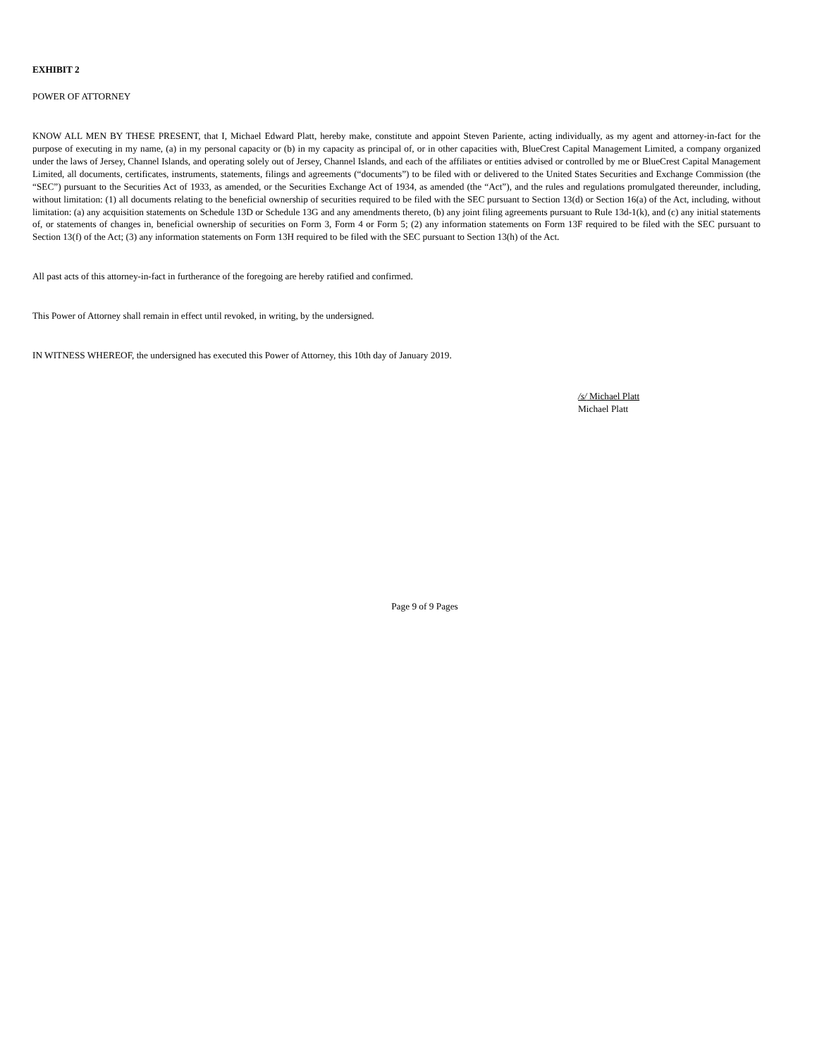EXHIBIT 2
POWER OF ATTORNEY
KNOW ALL MEN BY THESE PRESENT, that I, Michael Edward Platt, hereby make, constitute and appoint Steven Pariente, acting individually, as my agent and attorney-in-fact for the purpose of executing in my name, (a) in my personal capacity or (b) in my capacity as principal of, or in other capacities with, BlueCrest Capital Management Limited, a company organized under the laws of Jersey, Channel Islands, and operating solely out of Jersey, Channel Islands, and each of the affiliates or entities advised or controlled by me or BlueCrest Capital Management Limited, all documents, certificates, instruments, statements, filings and agreements (“documents”) to be filed with or delivered to the United States Securities and Exchange Commission (the “SEC”) pursuant to the Securities Act of 1933, as amended, or the Securities Exchange Act of 1934, as amended (the “Act”), and the rules and regulations promulgated thereunder, including, without limitation: (1) all documents relating to the beneficial ownership of securities required to be filed with the SEC pursuant to Section 13(d) or Section 16(a) of the Act, including, without limitation: (a) any acquisition statements on Schedule 13D or Schedule 13G and any amendments thereto, (b) any joint filing agreements pursuant to Rule 13d-1(k), and (c) any initial statements of, or statements of changes in, beneficial ownership of securities on Form 3, Form 4 or Form 5; (2) any information statements on Form 13F required to be filed with the SEC pursuant to Section 13(f) of the Act; (3) any information statements on Form 13H required to be filed with the SEC pursuant to Section 13(h) of the Act.
All past acts of this attorney-in-fact in furtherance of the foregoing are hereby ratified and confirmed.
This Power of Attorney shall remain in effect until revoked, in writing, by the undersigned.
IN WITNESS WHEREOF, the undersigned has executed this Power of Attorney, this 10th day of January 2019.
/s/ Michael Platt
Michael Platt
Page 9 of 9 Pages